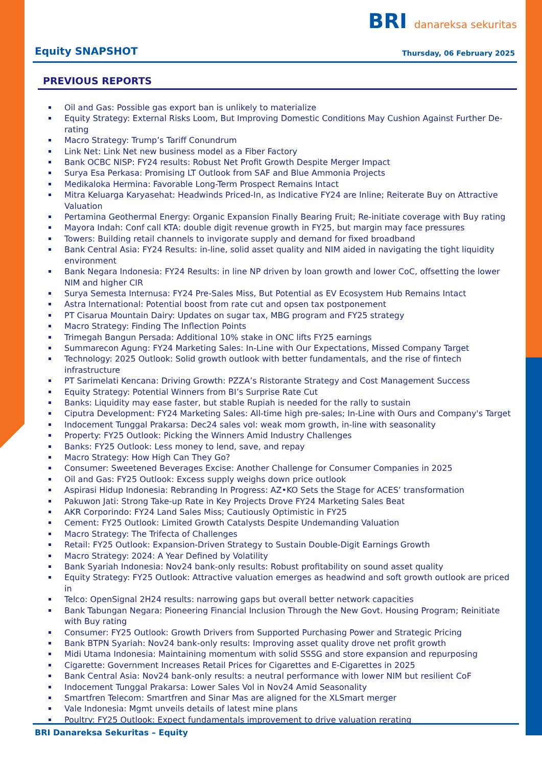BRI danareksa sekuritas
Equity SNAPSHOT
Thursday, 06 February 2025
PREVIOUS REPORTS
Oil and Gas: Possible gas export ban is unlikely to materialize
Equity Strategy: External Risks Loom, But Improving Domestic Conditions May Cushion Against Further De-rating
Macro Strategy: Trump’s Tariff Conundrum
Link Net: Link Net new business model as a Fiber Factory
Bank OCBC NISP: FY24 results: Robust Net Profit Growth Despite Merger Impact
Surya Esa Perkasa: Promising LT Outlook from SAF and Blue Ammonia Projects
Medikaloka Hermina: Favorable Long-Term Prospect Remains Intact
Mitra Keluarga Karyasehat: Headwinds Priced-In, as Indicative FY24 are Inline; Reiterate Buy on Attractive Valuation
Pertamina Geothermal Energy: Organic Expansion Finally Bearing Fruit; Re-initiate coverage with Buy rating
Mayora Indah: Conf call KTA: double digit revenue growth in FY25, but margin may face pressures
Towers: Building retail channels to invigorate supply and demand for fixed broadband
Bank Central Asia: FY24 Results: in-line, solid asset quality and NIM aided in navigating the tight liquidity environment
Bank Negara Indonesia: FY24 Results: in line NP driven by loan growth and lower CoC, offsetting the lower NIM and higher CIR
Surya Semesta Internusa: FY24 Pre-Sales Miss, But Potential as EV Ecosystem Hub Remains Intact
Astra International: Potential boost from rate cut and opsen tax postponement
PT Cisarua Mountain Dairy: Updates on sugar tax, MBG program and FY25 strategy
Macro Strategy: Finding The Inflection Points
Trimegah Bangun Persada: Additional 10% stake in ONC lifts FY25 earnings
Summarecon Agung: FY24 Marketing Sales: In-Line with Our Expectations, Missed Company Target
Technology: 2025 Outlook: Solid growth outlook with better fundamentals, and the rise of fintech infrastructure
PT Sarimelati Kencana: Driving Growth: PZZA’s Ristorante Strategy and Cost Management Success
Equity Strategy: Potential Winners from BI’s Surprise Rate Cut
Banks: Liquidity may ease faster, but stable Rupiah is needed for the rally to sustain
Ciputra Development: FY24 Marketing Sales: All-time high pre-sales; In-Line with Ours and Company's Target
Indocement Tunggal Prakarsa: Dec24 sales vol: weak mom growth, in-line with seasonality
Property: FY25 Outlook: Picking the Winners Amid Industry Challenges
Banks: FY25 Outlook: Less money to lend, save, and repay
Macro Strategy: How High Can They Go?
Consumer: Sweetened Beverages Excise: Another Challenge for Consumer Companies in 2025
Oil and Gas: FY25 Outlook: Excess supply weighs down price outlook
Aspirasi Hidup Indonesia: Rebranding In Progress: AZ•KO Sets the Stage for ACES’ transformation
Pakuwon Jati: Strong Take-up Rate in Key Projects Drove FY24 Marketing Sales Beat
AKR Corporindo: FY24 Land Sales Miss; Cautiously Optimistic in FY25
Cement: FY25 Outlook: Limited Growth Catalysts Despite Undemanding Valuation
Macro Strategy: The Trifecta of Challenges
Retail: FY25 Outlook: Expansion-Driven Strategy to Sustain Double-Digit Earnings Growth
Macro Strategy: 2024: A Year Defined by Volatility
Bank Syariah Indonesia: Nov24 bank-only results: Robust profitability on sound asset quality
Equity Strategy: FY25 Outlook: Attractive valuation emerges as headwind and soft growth outlook are priced in
Telco: OpenSignal 2H24 results: narrowing gaps but overall better network capacities
Bank Tabungan Negara: Pioneering Financial Inclusion Through the New Govt. Housing Program; Reinitiate with Buy rating
Consumer: FY25 Outlook: Growth Drivers from Supported Purchasing Power and Strategic Pricing
Bank BTPN Syariah: Nov24 bank-only results: Improving asset quality drove net profit growth
Midi Utama Indonesia: Maintaining momentum with solid SSSG and store expansion and repurposing
Cigarette: Government Increases Retail Prices for Cigarettes and E-Cigarettes in 2025
Bank Central Asia: Nov24 bank-only results: a neutral performance with lower NIM but resilient CoF
Indocement Tunggal Prakarsa: Lower Sales Vol in Nov24 Amid Seasonality
Smartfren Telecom: Smartfren and Sinar Mas are aligned for the XLSmart merger
Vale Indonesia: Mgmt unveils details of latest mine plans
Poultry: FY25 Outlook: Expect fundamentals improvement to drive valuation rerating
BRI Danareksa Sekuritas – Equity